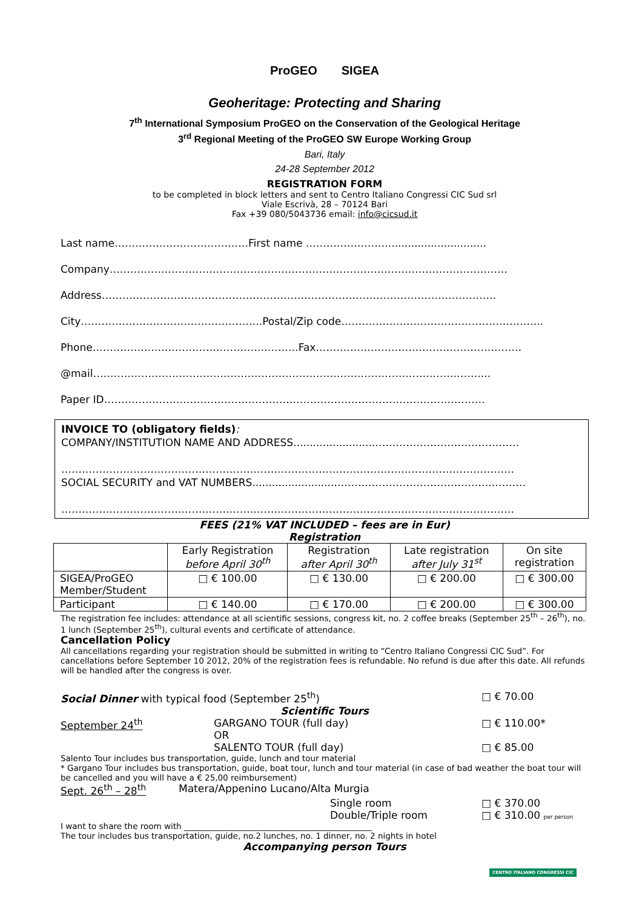ProGEO SIGEA
Geoheritage: Protecting and Sharing
7<sup>th</sup> International Symposium ProGEO on the Conservation of the Geological Heritage
3<sup>rd</sup> Regional Meeting of the ProGEO SW Europe Working Group
Bari, Italy
24-28 September 2012
REGISTRATION FORM
to be completed in block letters and sent to Centro Italiano Congressi CIC Sud srl
Viale Escrivà, 28 – 70124 Bari
Fax +39 080/5043736 email: info@cicsud.it
Last name…………………………………First name ……………………..............................
Company……………………………………………………………………………………………………..
Address…………………………………………………………………………………………………….
City……………………………………………..Postal/Zip code…………………………………………………..
Phone……………………………………………………Fax……………………………………………………
@mail……………………………………………………………………………………………………..
Paper ID…………………………………………………………………………………………………
INVOICE TO (obligatory fields):
COMPANY/INSTITUTION NAME AND ADDRESS.........................……………………………………
……………………………………………………………………………………………………………………
SOCIAL SECURITY and VAT NUMBERS.........................………………………………………..………
……………………………………………………………………………………………………………………
FEES (21% VAT INCLUDED – fees are in Eur)
Registration
| | Early Registration before April 30<sup>th</sup> | Registration after April 30<sup>th</sup> | Late registration after July 31<sup>st</sup> | On site registration |
| --- | --- | --- | --- | --- |
| SIGEA/ProGEO Member/Student | □ € 100.00 | □ € 130.00 | □ € 200.00 | □ € 300.00 |
| Participant | □ € 140.00 | □ € 170.00 | □ € 200.00 | □ € 300.00 |
The registration fee includes: attendance at all scientific sessions, congress kit, no. 2 coffee breaks (September 25<sup>th</sup> – 26<sup>th</sup>), no. 1 lunch (September 25<sup>th</sup>), cultural events and certificate of attendance.
Cancellation Policy
All cancellations regarding your registration should be submitted in writing to “Centro Italiano Congressi CIC Sud”. For cancellations before September 10 2012, 20% of the registration fees is refundable. No refund is due after this date. All refunds will be handled after the congress is over.
Social Dinner with typical food (September 25<sup>th</sup>) □ € 70.00
Scientific Tours
September 24<sup>th</sup> GARGANO TOUR (full day)
OR
SALENTO TOUR (full day)
□ € 110.00*
□ € 85.00
Salento Tour includes bus transportation, guide, lunch and tour material
* Gargano Tour includes bus transportation, guide, boat tour, lunch and tour material (in case of bad weather the boat tour will be cancelled and you will have a € 25,00 reimbursement)
Sept. 26<sup>th</sup> – 28<sup>th</sup> Matera/Appenino Lucano/Alta Murgia
Single room
Double/Triple room
□ € 370.00
□ € 310.00 per person
I want to share the room with ______________________________________________
The tour includes bus transportation, guide, no.2 lunches, no. 1 dinner, no. 2 nights in hotel
Accompanying person Tours
CENTRO ITALIANO CONGRESSI CIC